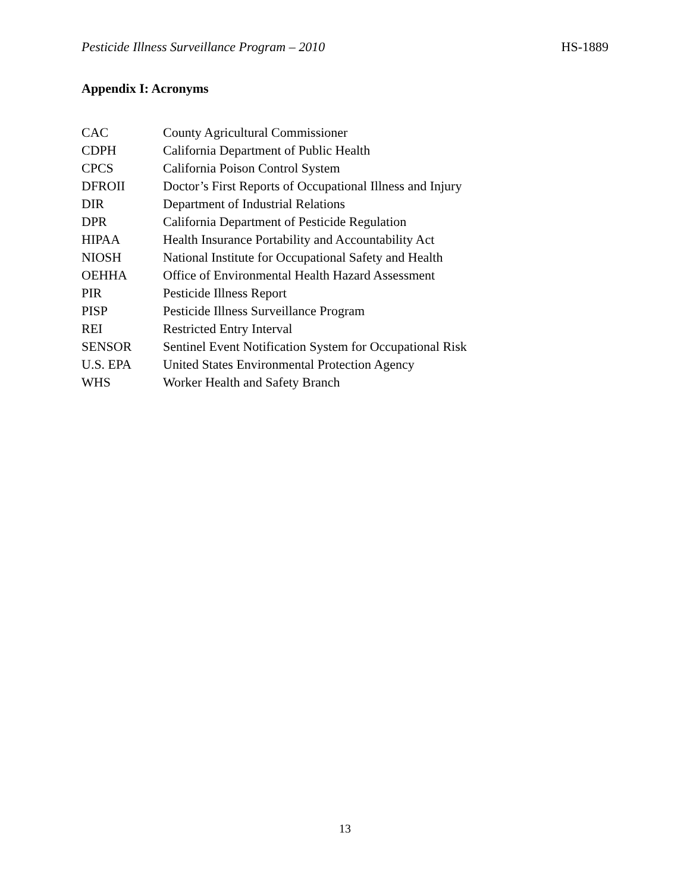Pesticide Illness Surveillance Program – 2010 HS-1889
Appendix I: Acronyms
| CAC | County Agricultural Commissioner |
| CDPH | California Department of Public Health |
| CPCS | California Poison Control System |
| DFROII | Doctor’s First Reports of Occupational Illness and Injury |
| DIR | Department of Industrial Relations |
| DPR | California Department of Pesticide Regulation |
| HIPAA | Health Insurance Portability and Accountability Act |
| NIOSH | National Institute for Occupational Safety and Health |
| OEHHA | Office of Environmental Health Hazard Assessment |
| PIR | Pesticide Illness Report |
| PISP | Pesticide Illness Surveillance Program |
| REI | Restricted Entry Interval |
| SENSOR | Sentinel Event Notification System for Occupational Risk |
| U.S. EPA | United States Environmental Protection Agency |
| WHS | Worker Health and Safety Branch |
13